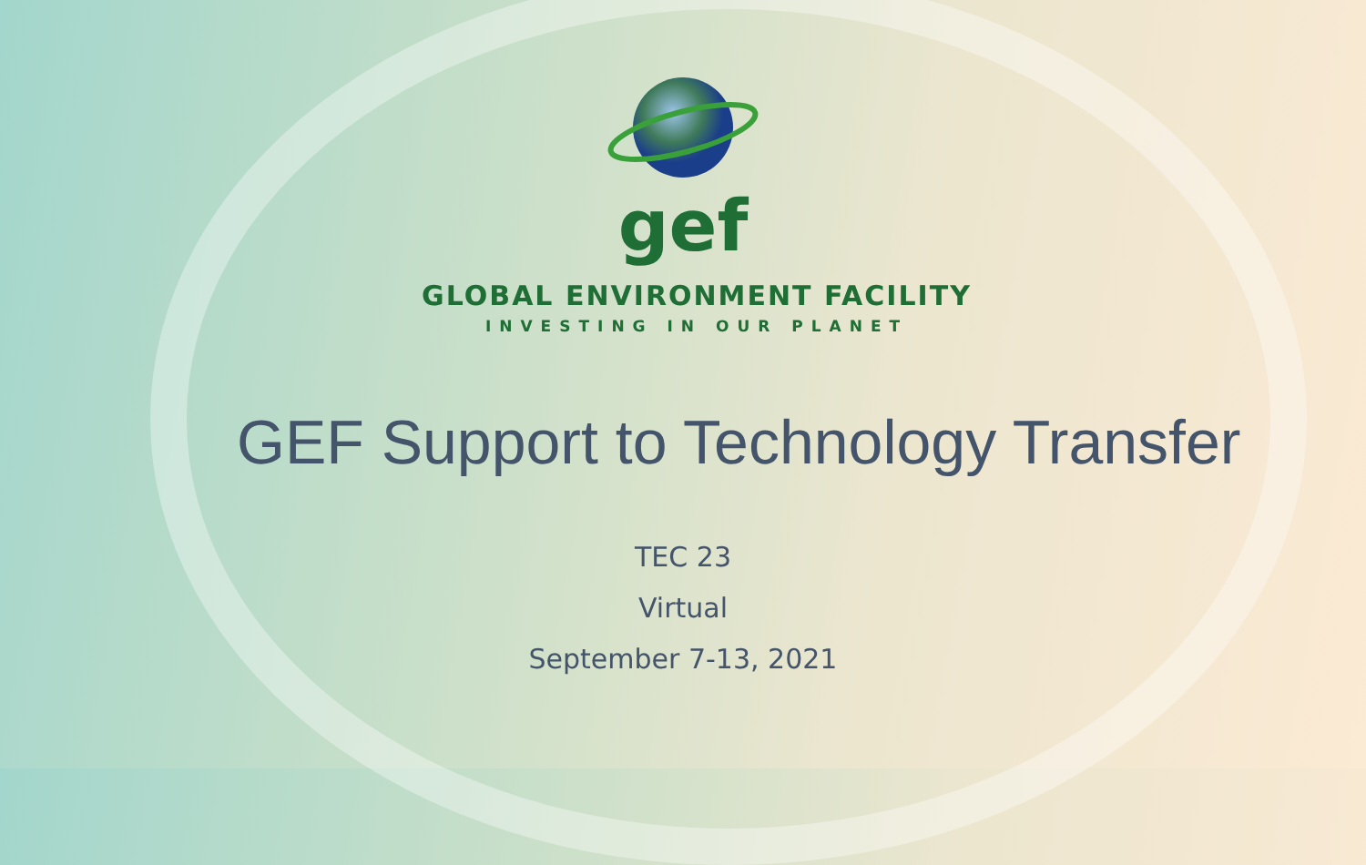gef
GLOBAL ENVIRONMENT FACILITY
INVESTING IN OUR PLANET
GEF Support to Technology Transfer
TEC 23
Virtual
September 7-13, 2021